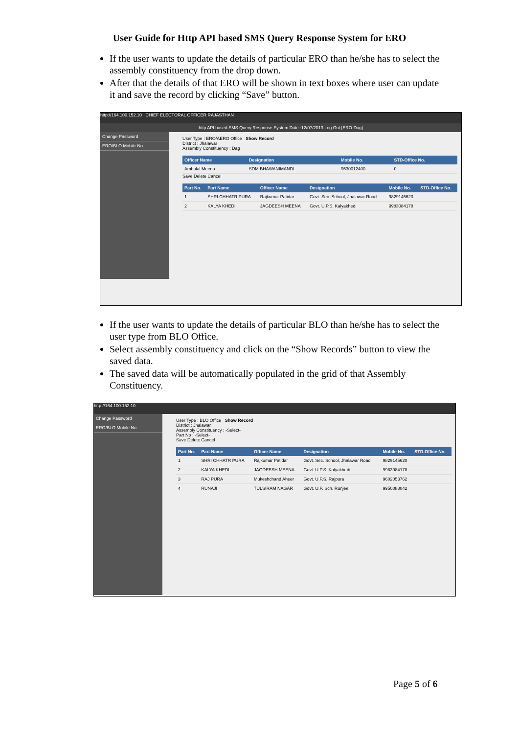User Guide for Http API based SMS Query Response System for ERO
If the user wants to update the details of particular ERO than he/she has to select the assembly constituency from the drop down.
After that the details of that ERO will be shown in text boxes where user can update it and save the record by clicking “Save” button.
http://164.100.152.10 CHIEF ELECTORAL OFFICER RAJASTHAN
http API based SMS Query Response System Date :12/07/2013 Log Out [ERO-Dag]
Change Password
ERO/BLO Mobile No.
User Type : ERO/AERO Office Show Record
District : Jhalawar
Assembly Constituency : Dag
| Officer Name | Designation | Mobile No. | STD-Office No. |
| --- | --- | --- | --- |
| Ambalal Meena | SDM BHAWANIMANDI | 9530012400 | 0 |
Save Delete Cancel
| Part No. | Part Name | Officer Name | Designation | Mobile No. | STD-Office No. |
| --- | --- | --- | --- | --- | --- |
| 1 | SHRI CHHATR PURA | Rajkumar Patidar | Govt. Sec. School, Jhalawar Road | 9829145620 | |
| 2 | KALYA KHEDI | JAGDEESH MEENA | Govt. U.P.S. Kalyakhedi | 9983084178 | |
If the user wants to update the details of particular BLO than he/she has to select the user type from BLO Office.
Select assembly constituency and click on the “Show Records” button to view the saved data.
The saved data will be automatically populated in the grid of that Assembly Constituency.
http://164.100.152.10
Change Password
ERO/BLO Mobile No.
User Type : BLO Office Show Record
District : Jhalawar
Assembly Constituency : -Select-
Part No : -Select-
Save Delete Cancel
| Part No. | Part Name | Officer Name | Designation | Mobile No. | STD-Office No. |
| --- | --- | --- | --- | --- | --- |
| 1 | SHRI CHHATR PURA | Rajkumar Patidar | Govt. Sec. School, Jhalawar Road | 9829145620 | |
| 2 | KALYA KHEDI | JAGDEESH MEENA | Govt. U.P.S. Kalyakhedi | 9983084178 | |
| 3 | RAJ PURA | Mukeshchand Aheer | Govt. U.P.S. Rajpura | 9602053762 | |
| 4 | RUNAJI | TULSIRAM NAGAR | Govt. U.P. Sch. Runjee | 9950088042 | |
Page 5 of 6